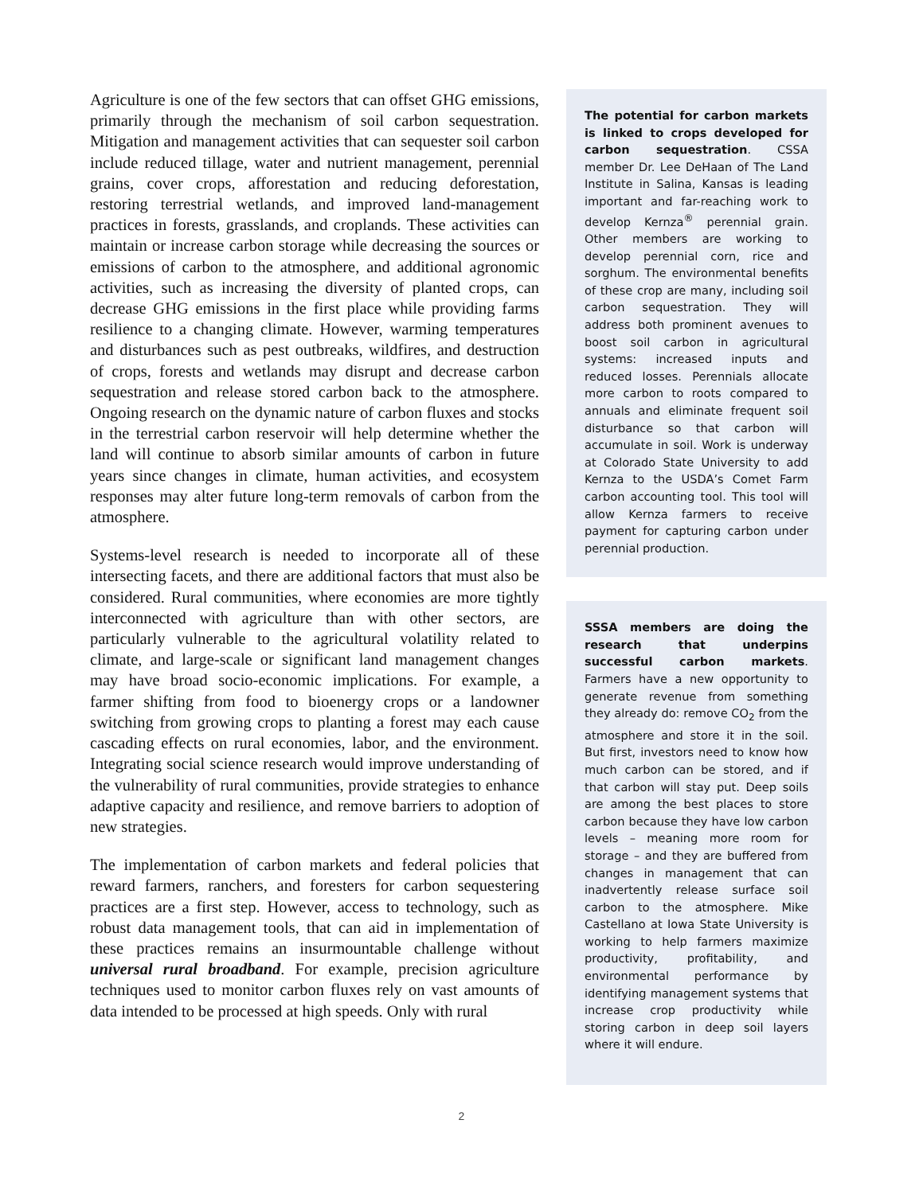Agriculture is one of the few sectors that can offset GHG emissions, primarily through the mechanism of soil carbon sequestration. Mitigation and management activities that can sequester soil carbon include reduced tillage, water and nutrient management, perennial grains, cover crops, afforestation and reducing deforestation, restoring terrestrial wetlands, and improved land-management practices in forests, grasslands, and croplands. These activities can maintain or increase carbon storage while decreasing the sources or emissions of carbon to the atmosphere, and additional agronomic activities, such as increasing the diversity of planted crops, can decrease GHG emissions in the first place while providing farms resilience to a changing climate. However, warming temperatures and disturbances such as pest outbreaks, wildfires, and destruction of crops, forests and wetlands may disrupt and decrease carbon sequestration and release stored carbon back to the atmosphere. Ongoing research on the dynamic nature of carbon fluxes and stocks in the terrestrial carbon reservoir will help determine whether the land will continue to absorb similar amounts of carbon in future years since changes in climate, human activities, and ecosystem responses may alter future long-term removals of carbon from the atmosphere.
Systems-level research is needed to incorporate all of these intersecting facets, and there are additional factors that must also be considered. Rural communities, where economies are more tightly interconnected with agriculture than with other sectors, are particularly vulnerable to the agricultural volatility related to climate, and large-scale or significant land management changes may have broad socio-economic implications. For example, a farmer shifting from food to bioenergy crops or a landowner switching from growing crops to planting a forest may each cause cascading effects on rural economies, labor, and the environment. Integrating social science research would improve understanding of the vulnerability of rural communities, provide strategies to enhance adaptive capacity and resilience, and remove barriers to adoption of new strategies.
The implementation of carbon markets and federal policies that reward farmers, ranchers, and foresters for carbon sequestering practices are a first step. However, access to technology, such as robust data management tools, that can aid in implementation of these practices remains an insurmountable challenge without universal rural broadband. For example, precision agriculture techniques used to monitor carbon fluxes rely on vast amounts of data intended to be processed at high speeds. Only with rural
The potential for carbon markets is linked to crops developed for carbon sequestration. CSSA member Dr. Lee DeHaan of The Land Institute in Salina, Kansas is leading important and far-reaching work to develop Kernza<sup>®</sup> perennial grain. Other members are working to develop perennial corn, rice and sorghum. The environmental benefits of these crop are many, including soil carbon sequestration. They will address both prominent avenues to boost soil carbon in agricultural systems: increased inputs and reduced losses. Perennials allocate more carbon to roots compared to annuals and eliminate frequent soil disturbance so that carbon will accumulate in soil. Work is underway at Colorado State University to add Kernza to the USDA’s Comet Farm carbon accounting tool. This tool will allow Kernza farmers to receive payment for capturing carbon under perennial production.
SSSA members are doing the research that underpins successful carbon markets. Farmers have a new opportunity to generate revenue from something they already do: remove CO<sub>2</sub> from the atmosphere and store it in the soil. But first, investors need to know how much carbon can be stored, and if that carbon will stay put. Deep soils are among the best places to store carbon because they have low carbon levels – meaning more room for storage – and they are buffered from changes in management that can inadvertently release surface soil carbon to the atmosphere. Mike Castellano at Iowa State University is working to help farmers maximize productivity, profitability, and environmental performance by identifying management systems that increase crop productivity while storing carbon in deep soil layers where it will endure.
2